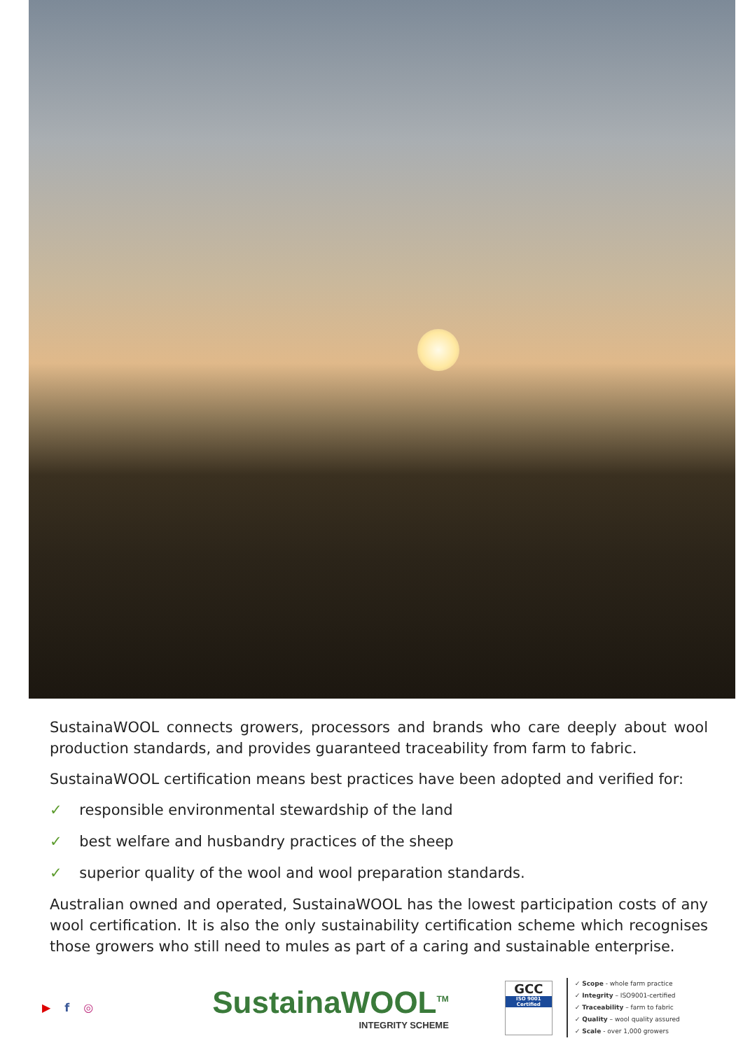SustainaWOOL connects growers, processors and brands who care deeply about wool production standards, and provides guaranteed traceability from farm to fabric.
SustainaWOOL certification means best practices have been adopted and verified for:
✓ responsible environmental stewardship of the land
✓ best welfare and husbandry practices of the sheep
✓ superior quality of the wool and wool preparation standards.
Australian owned and operated, SustainaWOOL has the lowest participation costs of any wool certification. It is also the only sustainability certification scheme which recognises those growers who still need to mules as part of a caring and sustainable enterprise.
▶ f ◎
SustainaWOOL<sup>TM</sup>
INTEGRITY SCHEME
GCC
ISO 9001 Certified
✓ Scope - whole farm practice
✓ Integrity – ISO9001-certified
✓ Traceability – farm to fabric
✓ Quality – wool quality assured
✓ Scale - over 1,000 growers